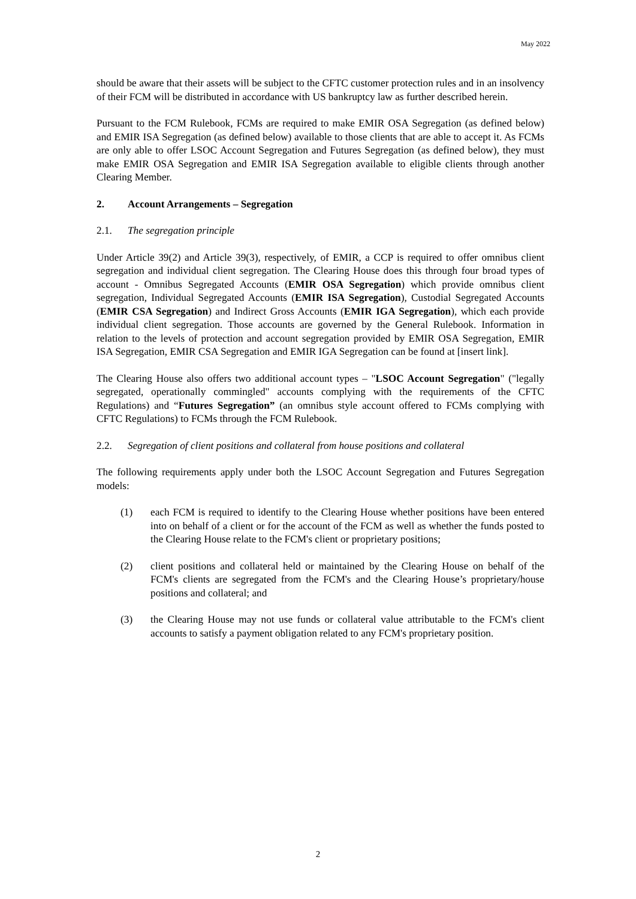May 2022
should be aware that their assets will be subject to the CFTC customer protection rules and in an insolvency of their FCM will be distributed in accordance with US bankruptcy law as further described herein.
Pursuant to the FCM Rulebook, FCMs are required to make EMIR OSA Segregation (as defined below) and EMIR ISA Segregation (as defined below) available to those clients that are able to accept it. As FCMs are only able to offer LSOC Account Segregation and Futures Segregation (as defined below), they must make EMIR OSA Segregation and EMIR ISA Segregation available to eligible clients through another Clearing Member.
2. Account Arrangements – Segregation
2.1. The segregation principle
Under Article 39(2) and Article 39(3), respectively, of EMIR, a CCP is required to offer omnibus client segregation and individual client segregation. The Clearing House does this through four broad types of account - Omnibus Segregated Accounts (EMIR OSA Segregation) which provide omnibus client segregation, Individual Segregated Accounts (EMIR ISA Segregation), Custodial Segregated Accounts (EMIR CSA Segregation) and Indirect Gross Accounts (EMIR IGA Segregation), which each provide individual client segregation. Those accounts are governed by the General Rulebook. Information in relation to the levels of protection and account segregation provided by EMIR OSA Segregation, EMIR ISA Segregation, EMIR CSA Segregation and EMIR IGA Segregation can be found at [insert link].
The Clearing House also offers two additional account types – "LSOC Account Segregation" ("legally segregated, operationally commingled" accounts complying with the requirements of the CFTC Regulations) and “Futures Segregation” (an omnibus style account offered to FCMs complying with CFTC Regulations) to FCMs through the FCM Rulebook.
2.2. Segregation of client positions and collateral from house positions and collateral
The following requirements apply under both the LSOC Account Segregation and Futures Segregation models:
(1) each FCM is required to identify to the Clearing House whether positions have been entered into on behalf of a client or for the account of the FCM as well as whether the funds posted to the Clearing House relate to the FCM's client or proprietary positions;
(2) client positions and collateral held or maintained by the Clearing House on behalf of the FCM's clients are segregated from the FCM's and the Clearing House’s proprietary/house positions and collateral; and
(3) the Clearing House may not use funds or collateral value attributable to the FCM's client accounts to satisfy a payment obligation related to any FCM's proprietary position.
2